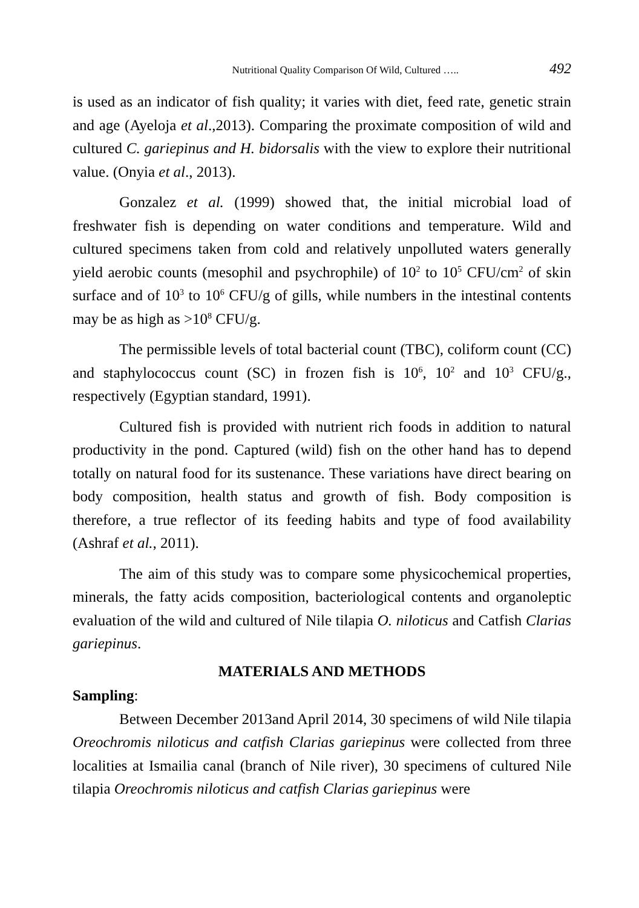Nutritional Quality Comparison Of Wild, Cultured ….. 492
is used as an indicator of fish quality; it varies with diet, feed rate, genetic strain and age (Ayeloja et al.,2013). Comparing the proximate composition of wild and cultured C. gariepinus and H. bidorsalis with the view to explore their nutritional value. (Onyia et al., 2013).
Gonzalez et al. (1999) showed that, the initial microbial load of freshwater fish is depending on water conditions and temperature. Wild and cultured specimens taken from cold and relatively unpolluted waters generally yield aerobic counts (mesophil and psychrophile) of 10<sup>2</sup> to 10<sup>5</sup> CFU/cm<sup>2</sup> of skin surface and of 10<sup>3</sup> to 10<sup>6</sup> CFU/g of gills, while numbers in the intestinal contents may be as high as >10<sup>8</sup> CFU/g.
The permissible levels of total bacterial count (TBC), coliform count (CC) and staphylococcus count (SC) in frozen fish is 10<sup>6</sup>, 10<sup>2</sup> and 10<sup>3</sup> CFU/g., respectively (Egyptian standard, 1991).
Cultured fish is provided with nutrient rich foods in addition to natural productivity in the pond. Captured (wild) fish on the other hand has to depend totally on natural food for its sustenance. These variations have direct bearing on body composition, health status and growth of fish. Body composition is therefore, a true reflector of its feeding habits and type of food availability (Ashraf et al., 2011).
The aim of this study was to compare some physicochemical properties, minerals, the fatty acids composition, bacteriological contents and organoleptic evaluation of the wild and cultured of Nile tilapia O. niloticus and Catfish Clarias gariepinus.
MATERIALS AND METHODS
Sampling:
Between December 2013and April 2014, 30 specimens of wild Nile tilapia Oreochromis niloticus and catfish Clarias gariepinus were collected from three localities at Ismailia canal (branch of Nile river), 30 specimens of cultured Nile tilapia Oreochromis niloticus and catfish Clarias gariepinus were